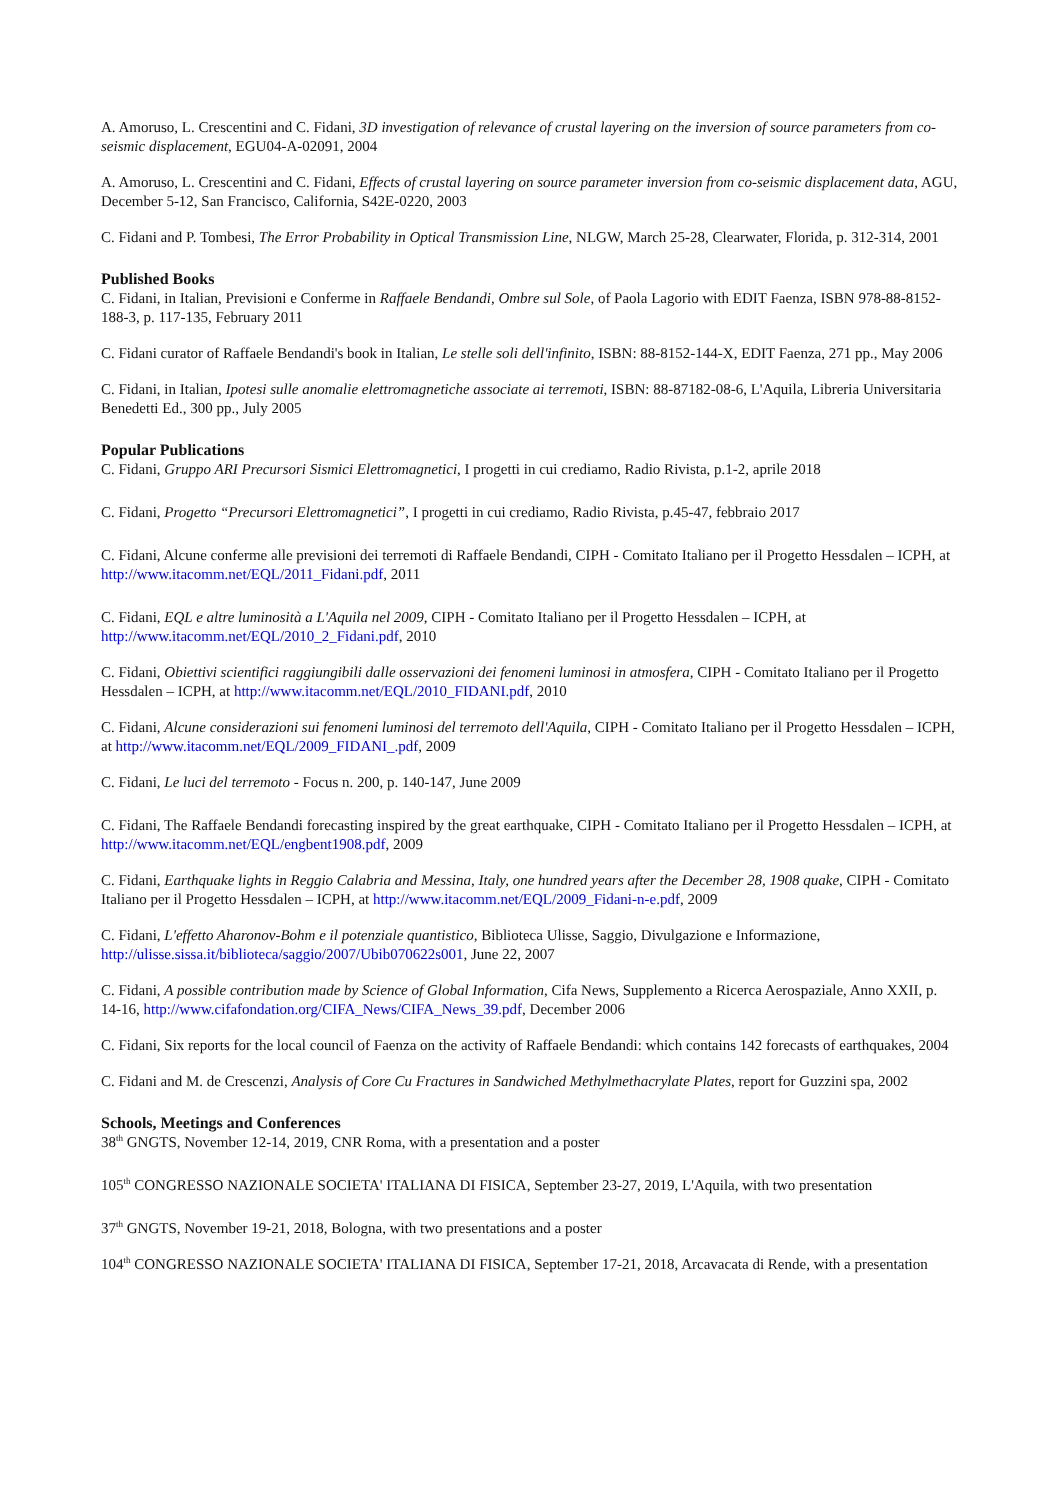A. Amoruso, L. Crescentini and C. Fidani, 3D investigation of relevance of crustal layering on the inversion of source parameters from co-seismic displacement, EGU04-A-02091, 2004
A. Amoruso, L. Crescentini and C. Fidani, Effects of crustal layering on source parameter inversion from co-seismic displacement data, AGU, December 5-12, San Francisco, California, S42E-0220, 2003
C. Fidani and P. Tombesi, The Error Probability in Optical Transmission Line, NLGW, March 25-28, Clearwater, Florida, p. 312-314, 2001
Published Books
C. Fidani, in Italian, Previsioni e Conferme in Raffaele Bendandi, Ombre sul Sole, of Paola Lagorio with EDIT Faenza, ISBN 978-88-8152-188-3, p. 117-135, February 2011
C. Fidani curator of Raffaele Bendandi's book in Italian, Le stelle soli dell'infinito, ISBN: 88-8152-144-X, EDIT Faenza, 271 pp., May 2006
C. Fidani, in Italian, Ipotesi sulle anomalie elettromagnetiche associate ai terremoti, ISBN: 88-87182-08-6, L'Aquila, Libreria Universitaria Benedetti Ed., 300 pp., July 2005
Popular Publications
C. Fidani, Gruppo ARI Precursori Sismici Elettromagnetici, I progetti in cui crediamo, Radio Rivista, p.1-2, aprile 2018
C. Fidani, Progetto “Precursori Elettromagnetici”, I progetti in cui crediamo, Radio Rivista, p.45-47, febbraio 2017
C. Fidani, Alcune conferme alle previsioni dei terremoti di Raffaele Bendandi, CIPH - Comitato Italiano per il Progetto Hessdalen – ICPH, at http://www.itacomm.net/EQL/2011_Fidani.pdf, 2011
C. Fidani, EQL e altre luminosità a L'Aquila nel 2009, CIPH - Comitato Italiano per il Progetto Hessdalen – ICPH, at http://www.itacomm.net/EQL/2010_2_Fidani.pdf, 2010
C. Fidani, Obiettivi scientifici raggiungibili dalle osservazioni dei fenomeni luminosi in atmosfera, CIPH - Comitato Italiano per il Progetto Hessdalen – ICPH, at http://www.itacomm.net/EQL/2010_FIDANI.pdf, 2010
C. Fidani, Alcune considerazioni sui fenomeni luminosi del terremoto dell'Aquila, CIPH - Comitato Italiano per il Progetto Hessdalen – ICPH, at http://www.itacomm.net/EQL/2009_FIDANI_.pdf, 2009
C. Fidani, Le luci del terremoto - Focus n. 200, p. 140-147, June 2009
C. Fidani, The Raffaele Bendandi forecasting inspired by the great earthquake, CIPH - Comitato Italiano per il Progetto Hessdalen – ICPH, at http://www.itacomm.net/EQL/engbent1908.pdf, 2009
C. Fidani, Earthquake lights in Reggio Calabria and Messina, Italy, one hundred years after the December 28, 1908 quake, CIPH - Comitato Italiano per il Progetto Hessdalen – ICPH, at http://www.itacomm.net/EQL/2009_Fidani-n-e.pdf, 2009
C. Fidani, L'effetto Aharonov-Bohm e il potenziale quantistico, Biblioteca Ulisse, Saggio, Divulgazione e Informazione, http://ulisse.sissa.it/biblioteca/saggio/2007/Ubib070622s001, June 22, 2007
C. Fidani, A possible contribution made by Science of Global Information, Cifa News, Supplemento a Ricerca Aerospaziale, Anno XXII, p. 14-16, http://www.cifafondation.org/CIFA_News/CIFA_News_39.pdf, December 2006
C. Fidani, Six reports for the local council of Faenza on the activity of Raffaele Bendandi: which contains 142 forecasts of earthquakes, 2004
C. Fidani and M. de Crescenzi, Analysis of Core Cu Fractures in Sandwiched Methylmethacrylate Plates, report for Guzzini spa, 2002
Schools, Meetings and Conferences
38<sup>th</sup> GNGTS, November 12-14, 2019, CNR Roma, with a presentation and a poster
105<sup>th</sup> CONGRESSO NAZIONALE SOCIETA' ITALIANA DI FISICA, September 23-27, 2019, L'Aquila, with two presentation
37<sup>th</sup> GNGTS, November 19-21, 2018, Bologna, with two presentations and a poster
104<sup>th</sup> CONGRESSO NAZIONALE SOCIETA' ITALIANA DI FISICA, September 17-21, 2018, Arcavacata di Rende, with a presentation